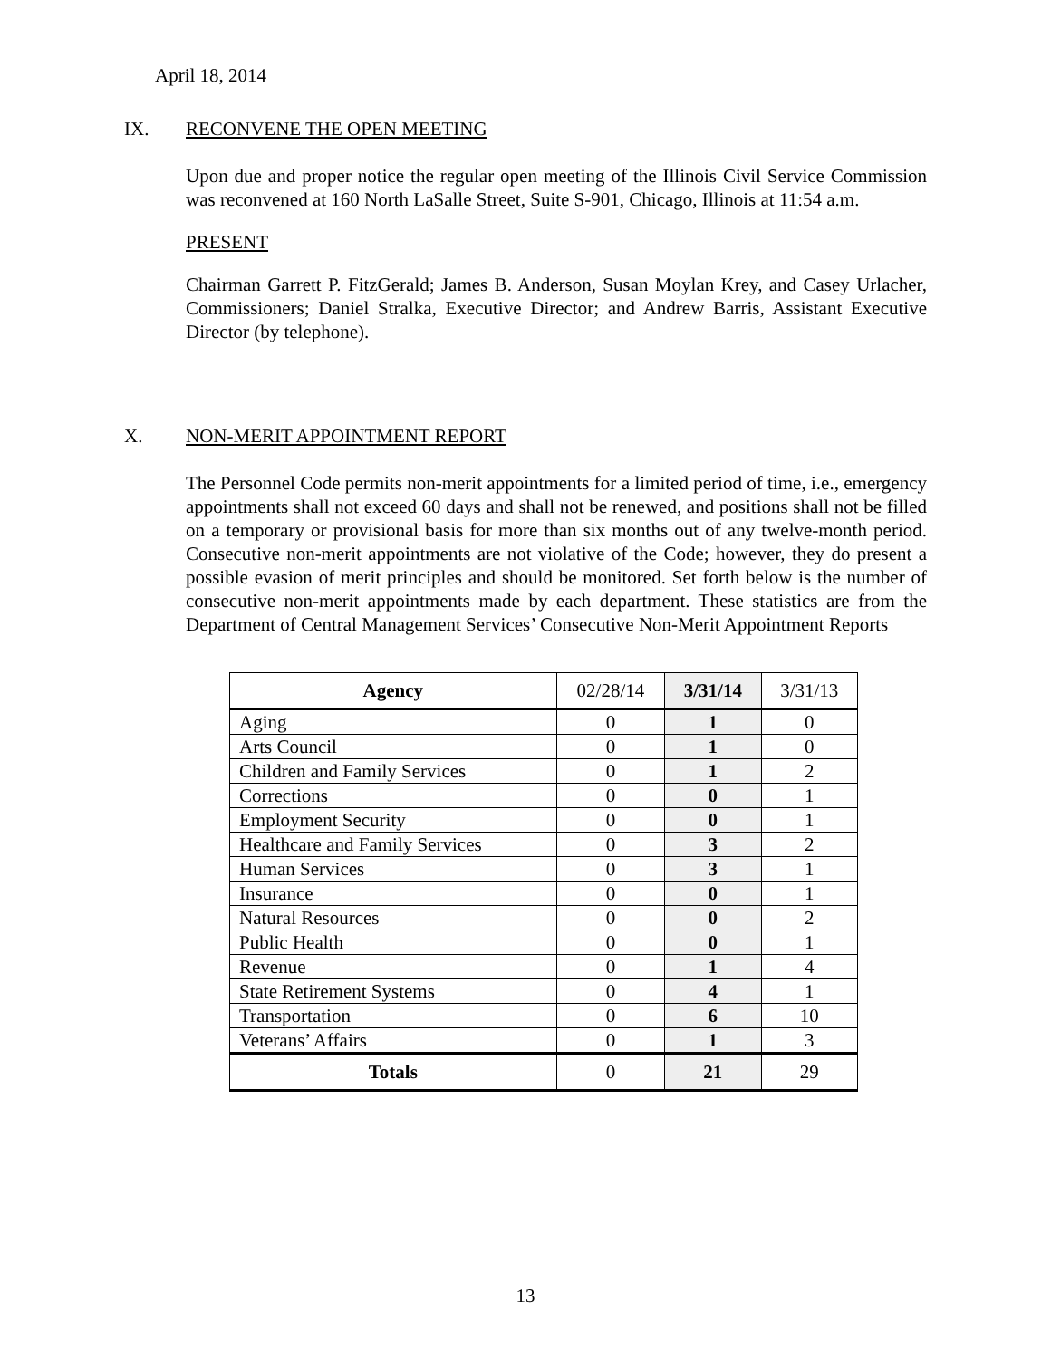April 18, 2014
IX. RECONVENE THE OPEN MEETING
Upon due and proper notice the regular open meeting of the Illinois Civil Service Commission was reconvened at 160 North LaSalle Street, Suite S-901, Chicago, Illinois at 11:54 a.m.
PRESENT
Chairman Garrett P. FitzGerald; James B. Anderson, Susan Moylan Krey, and Casey Urlacher, Commissioners; Daniel Stralka, Executive Director; and Andrew Barris, Assistant Executive Director (by telephone).
X. NON-MERIT APPOINTMENT REPORT
The Personnel Code permits non-merit appointments for a limited period of time, i.e., emergency appointments shall not exceed 60 days and shall not be renewed, and positions shall not be filled on a temporary or provisional basis for more than six months out of any twelve-month period. Consecutive non-merit appointments are not violative of the Code; however, they do present a possible evasion of merit principles and should be monitored. Set forth below is the number of consecutive non-merit appointments made by each department. These statistics are from the Department of Central Management Services’ Consecutive Non-Merit Appointment Reports
| Agency | 02/28/14 | 3/31/14 | 3/31/13 |
| --- | --- | --- | --- |
| Aging | 0 | 1 | 0 |
| Arts Council | 0 | 1 | 0 |
| Children and Family Services | 0 | 1 | 2 |
| Corrections | 0 | 0 | 1 |
| Employment Security | 0 | 0 | 1 |
| Healthcare and Family Services | 0 | 3 | 2 |
| Human Services | 0 | 3 | 1 |
| Insurance | 0 | 0 | 1 |
| Natural Resources | 0 | 0 | 2 |
| Public Health | 0 | 0 | 1 |
| Revenue | 0 | 1 | 4 |
| State Retirement Systems | 0 | 4 | 1 |
| Transportation | 0 | 6 | 10 |
| Veterans’ Affairs | 0 | 1 | 3 |
| Totals | 0 | 21 | 29 |
13